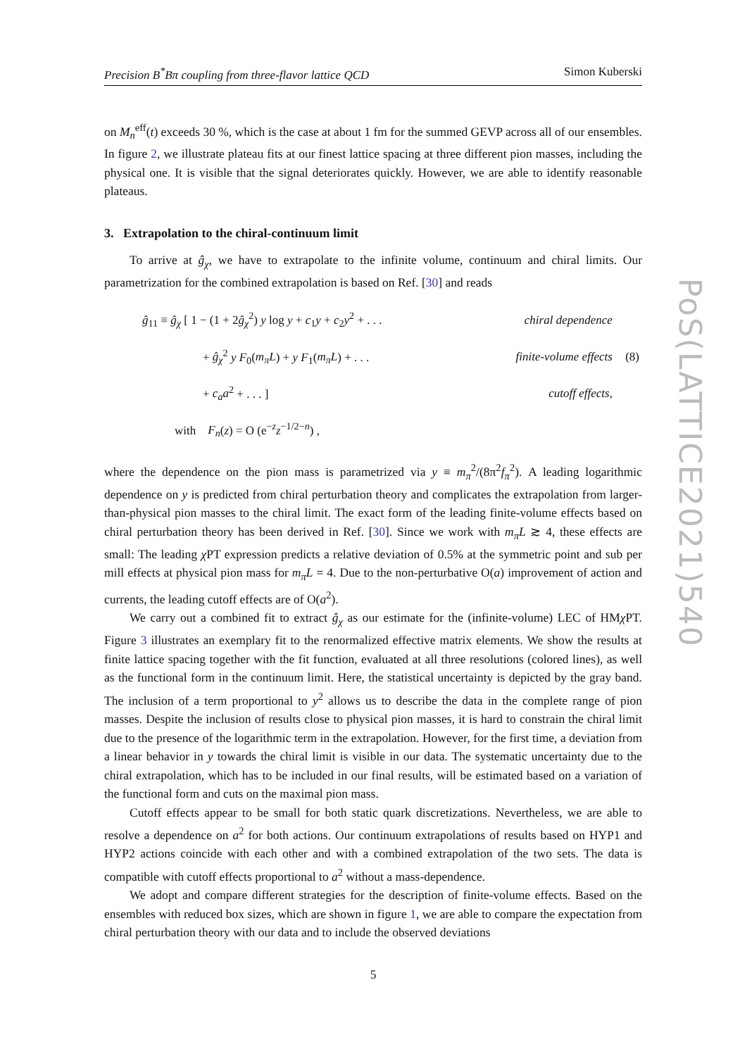PoS(LATTICE2021)540
Precision B<sup>*</sup>Bπ coupling from three-flavor lattice QCD Simon Kuberski
on M<sub>n</sub><sup>eff</sup>(t) exceeds 30 %, which is the case at about 1 fm for the summed GEVP across all of our ensembles. In figure 2, we illustrate plateau fits at our finest lattice spacing at three different pion masses, including the physical one. It is visible that the signal deteriorates quickly. However, we are able to identify reasonable plateaus.
3. Extrapolation to the chiral-continuum limit
To arrive at ĝ<sub>χ</sub>, we have to extrapolate to the infinite volume, continuum and chiral limits. Our parametrization for the combined extrapolation is based on Ref. [30] and reads
| ĝ<sub>11</sub> ≡ ĝ<sub>χ</sub> [ 1 − (1 + 2 ĝ<sub>χ</sub><sup>2</sup>) y log y + c<sub>1</sub> y + c<sub>2</sub> y<sup>2</sup> + . . . | chiral dependence | |
| + ĝ<sub>χ</sub><sup>2</sup> y F<sub>0</sub>( m<sub>π</sub>L ) + y F<sub>1</sub>( m<sub>π</sub>L ) + . . . | finite-volume effects | (8) |
| + c<sub>a</sub>a<sup>2</sup> + . . . ] | cutoff effects, | |
| with F<sub>n</sub> ( z ) = O (e<sup>−z</sup> z<sup>−1/2−n</sup>) , | | |
where the dependence on the pion mass is parametrized via y ≡ m<sub>π</sub><sup>2</sup>/(8π<sup>2</sup>f<sub>π</sub><sup>2</sup>). A leading logarithmic dependence on y is predicted from chiral perturbation theory and complicates the extrapolation from larger-than-physical pion masses to the chiral limit. The exact form of the leading finite-volume effects based on chiral perturbation theory has been derived in Ref. [30]. Since we work with m<sub>π</sub>L ≳ 4, these effects are small: The leading χ PT expression predicts a relative deviation of 0.5% at the symmetric point and sub per mill effects at physical pion mass for m<sub>π</sub>L = 4. Due to the non-perturbative O(a) improvement of action and currents, the leading cutoff effects are of O(a<sup>2</sup>).
We carry out a combined fit to extract ĝ<sub>χ</sub> as our estimate for the (infinite-volume) LEC of HMχ PT. Figure 3 illustrates an exemplary fit to the renormalized effective matrix elements. We show the results at finite lattice spacing together with the fit function, evaluated at all three resolutions (colored lines), as well as the functional form in the continuum limit. Here, the statistical uncertainty is depicted by the gray band. The inclusion of a term proportional to y<sup>2</sup> allows us to describe the data in the complete range of pion masses. Despite the inclusion of results close to physical pion masses, it is hard to constrain the chiral limit due to the presence of the logarithmic term in the extrapolation. However, for the first time, a deviation from a linear behavior in y towards the chiral limit is visible in our data. The systematic uncertainty due to the chiral extrapolation, which has to be included in our final results, will be estimated based on a variation of the functional form and cuts on the maximal pion mass.
Cutoff effects appear to be small for both static quark discretizations. Nevertheless, we are able to resolve a dependence on a<sup>2</sup> for both actions. Our continuum extrapolations of results based on HYP1 and HYP2 actions coincide with each other and with a combined extrapolation of the two sets. The data is compatible with cutoff effects proportional to a<sup>2</sup> without a mass-dependence.
We adopt and compare different strategies for the description of finite-volume effects. Based on the ensembles with reduced box sizes, which are shown in figure 1, we are able to compare the expectation from chiral perturbation theory with our data and to include the observed deviations
5